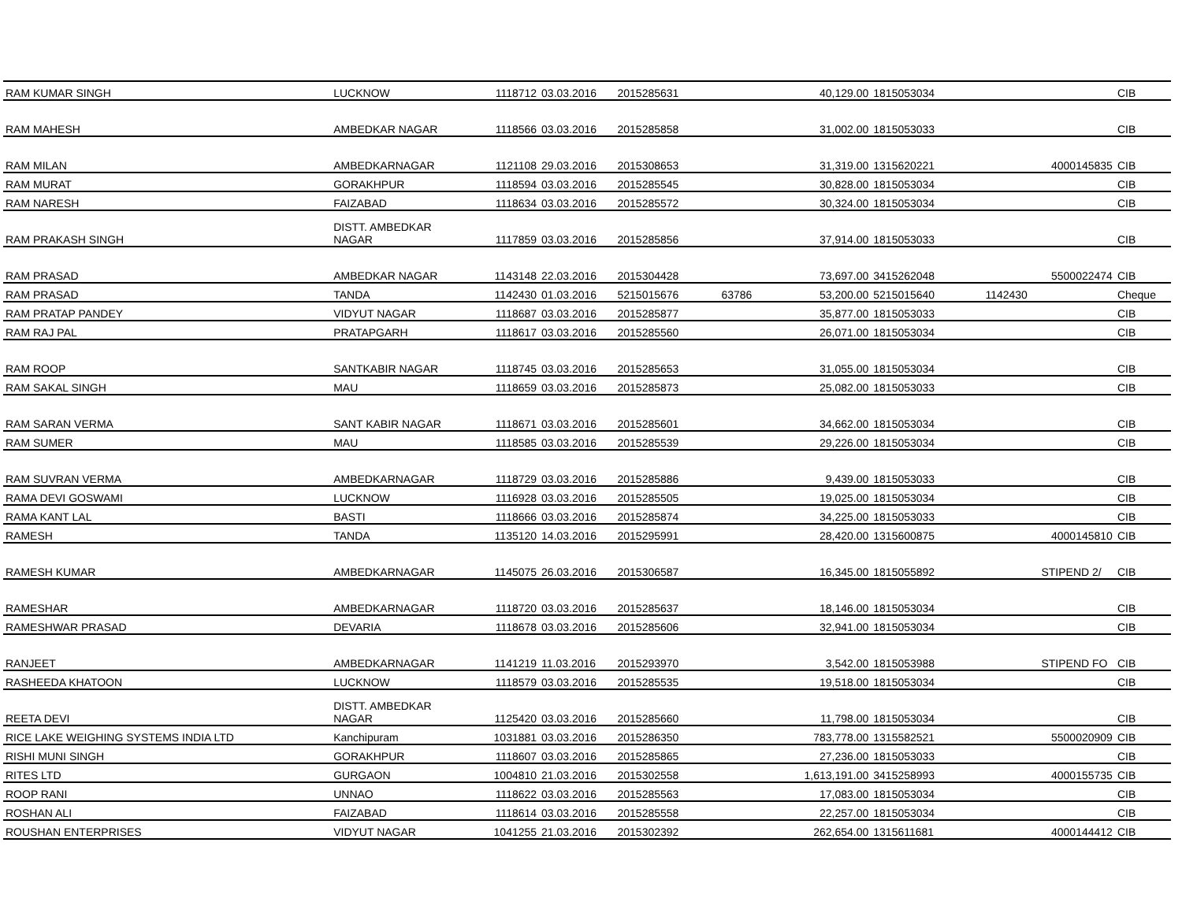| RAM KUMAR SINGH | LUCKNOW | 1118712 | 03.03.2016 | 2015285631 | | 40,129.00 | 1815053034 | | | CIB |
| RAM MAHESH | AMBEDKAR NAGAR | 1118566 | 03.03.2016 | 2015285858 | | 31,002.00 | 1815053033 | | | CIB |
| RAM MILAN | AMBEDKARNAGAR | 1121108 | 29.03.2016 | 2015308653 | | 31,319.00 | 1315620221 | | 4000145835 | CIB |
| RAM MURAT | GORAKHPUR | 1118594 | 03.03.2016 | 2015285545 | | 30,828.00 | 1815053034 | | | CIB |
| RAM NARESH | FAIZABAD | 1118634 | 03.03.2016 | 2015285572 | | 30,324.00 | 1815053034 | | | CIB |
| RAM PRAKASH SINGH | DISTT. AMBEDKAR NAGAR | 1117859 | 03.03.2016 | 2015285856 | | 37,914.00 | 1815053033 | | | CIB |
| RAM PRASAD | AMBEDKAR NAGAR | 1143148 | 22.03.2016 | 2015304428 | | 73,697.00 | 3415262048 | | 5500022474 | CIB |
| RAM PRASAD | TANDA | 1142430 | 01.03.2016 | 5215015676 | 63786 | 53,200.00 | 5215015640 | 1142430 | | Cheque |
| RAM PRATAP PANDEY | VIDYUT NAGAR | 1118687 | 03.03.2016 | 2015285877 | | 35,877.00 | 1815053033 | | | CIB |
| RAM RAJ PAL | PRATAPGARH | 1118617 | 03.03.2016 | 2015285560 | | 26,071.00 | 1815053034 | | | CIB |
| RAM ROOP | SANTKABIR NAGAR | 1118745 | 03.03.2016 | 2015285653 | | 31,055.00 | 1815053034 | | | CIB |
| RAM SAKAL SINGH | MAU | 1118659 | 03.03.2016 | 2015285873 | | 25,082.00 | 1815053033 | | | CIB |
| RAM SARAN VERMA | SANT KABIR NAGAR | 1118671 | 03.03.2016 | 2015285601 | | 34,662.00 | 1815053034 | | | CIB |
| RAM SUMER | MAU | 1118585 | 03.03.2016 | 2015285539 | | 29,226.00 | 1815053034 | | | CIB |
| RAM SUVRAN VERMA | AMBEDKARNAGAR | 1118729 | 03.03.2016 | 2015285886 | | 9,439.00 | 1815053033 | | | CIB |
| RAMA DEVI GOSWAMI | LUCKNOW | 1116928 | 03.03.2016 | 2015285505 | | 19,025.00 | 1815053034 | | | CIB |
| RAMA KANT LAL | BASTI | 1118666 | 03.03.2016 | 2015285874 | | 34,225.00 | 1815053033 | | | CIB |
| RAMESH | TANDA | 1135120 | 14.03.2016 | 2015295991 | | 28,420.00 | 1315600875 | | 4000145810 | CIB |
| RAMESH KUMAR | AMBEDKARNAGAR | 1145075 | 26.03.2016 | 2015306587 | | 16,345.00 | 1815055892 | | STIPEND 2/ | CIB |
| RAMESHAR | AMBEDKARNAGAR | 1118720 | 03.03.2016 | 2015285637 | | 18,146.00 | 1815053034 | | | CIB |
| RAMESHWAR PRASAD | DEVARIA | 1118678 | 03.03.2016 | 2015285606 | | 32,941.00 | 1815053034 | | | CIB |
| RANJEET | AMBEDKARNAGAR | 1141219 | 11.03.2016 | 2015293970 | | 3,542.00 | 1815053988 | | STIPEND FO | CIB |
| RASHEEDA KHATOON | LUCKNOW | 1118579 | 03.03.2016 | 2015285535 | | 19,518.00 | 1815053034 | | | CIB |
| REETA DEVI | DISTT. AMBEDKAR NAGAR | 1125420 | 03.03.2016 | 2015285660 | | 11,798.00 | 1815053034 | | | CIB |
| RICE LAKE WEIGHING SYSTEMS INDIA LTD | Kanchipuram | 1031881 | 03.03.2016 | 2015286350 | | 783,778.00 | 1315582521 | | 5500020909 | CIB |
| RISHI MUNI SINGH | GORAKHPUR | 1118607 | 03.03.2016 | 2015285865 | | 27,236.00 | 1815053033 | | | CIB |
| RITES LTD | GURGAON | 1004810 | 21.03.2016 | 2015302558 | | 1,613,191.00 | 3415258993 | | 4000155735 | CIB |
| ROOP RANI | UNNAO | 1118622 | 03.03.2016 | 2015285563 | | 17,083.00 | 1815053034 | | | CIB |
| ROSHAN ALI | FAIZABAD | 1118614 | 03.03.2016 | 2015285558 | | 22,257.00 | 1815053034 | | | CIB |
| ROUSHAN ENTERPRISES | VIDYUT NAGAR | 1041255 | 21.03.2016 | 2015302392 | | 262,654.00 | 1315611681 | | 4000144412 | CIB |